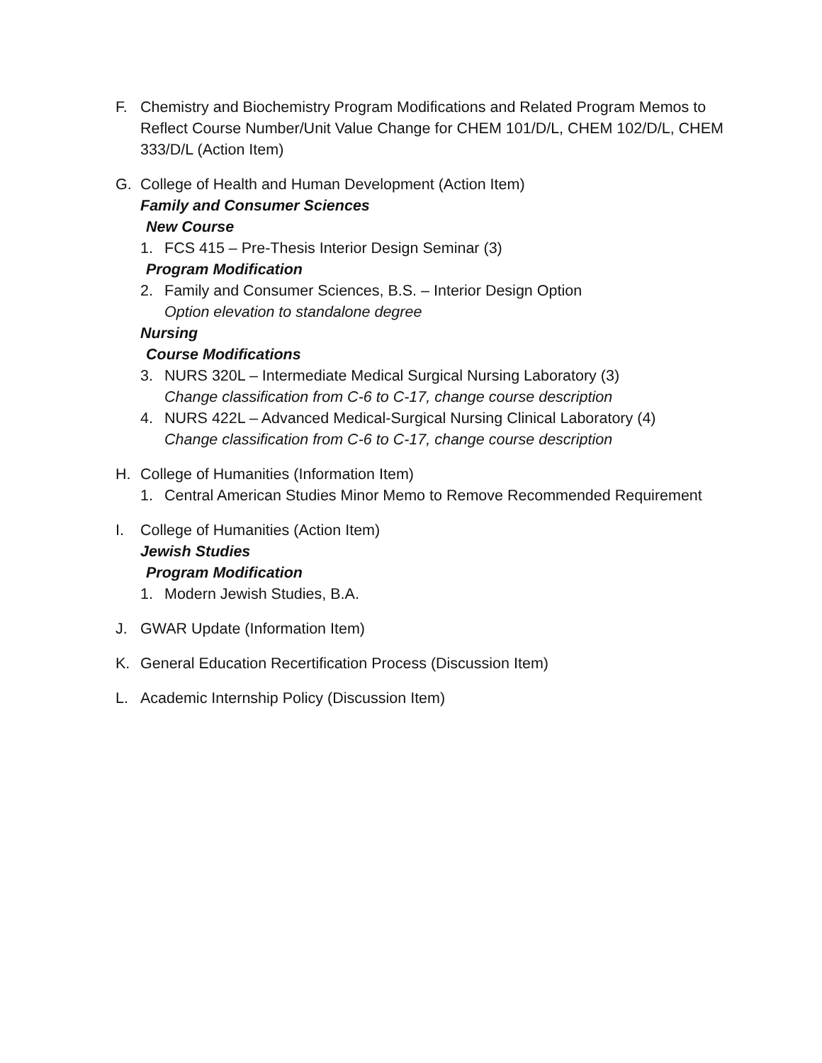F. Chemistry and Biochemistry Program Modifications and Related Program Memos to Reflect Course Number/Unit Value Change for CHEM 101/D/L, CHEM 102/D/L, CHEM 333/D/L (Action Item)
G. College of Health and Human Development (Action Item)
Family and Consumer Sciences
New Course
1. FCS 415 – Pre-Thesis Interior Design Seminar (3)
Program Modification
2. Family and Consumer Sciences, B.S. – Interior Design Option
Option elevation to standalone degree
Nursing
Course Modifications
3. NURS 320L – Intermediate Medical Surgical Nursing Laboratory (3)
Change classification from C-6 to C-17, change course description
4. NURS 422L – Advanced Medical-Surgical Nursing Clinical Laboratory (4)
Change classification from C-6 to C-17, change course description
H. College of Humanities (Information Item)
1. Central American Studies Minor Memo to Remove Recommended Requirement
I. College of Humanities (Action Item)
Jewish Studies
Program Modification
1. Modern Jewish Studies, B.A.
J. GWAR Update (Information Item)
K. General Education Recertification Process (Discussion Item)
L. Academic Internship Policy (Discussion Item)